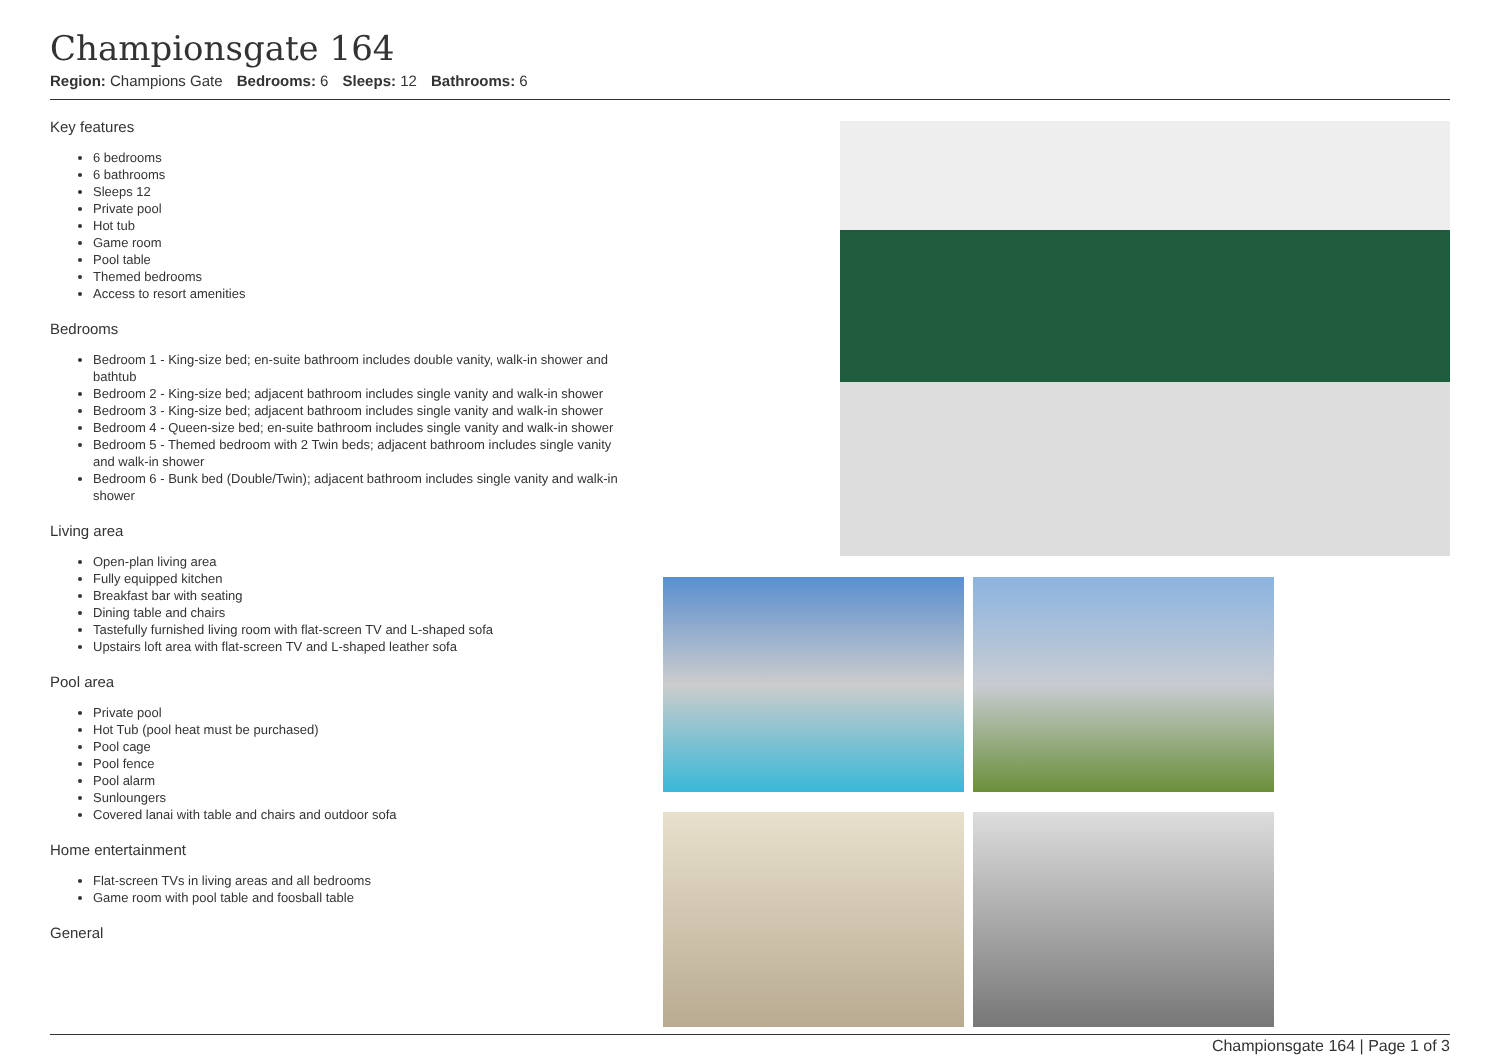Championsgate 164
Region: Champions Gate Bedrooms: 6 Sleeps: 12 Bathrooms: 6
Key features
6 bedrooms
6 bathrooms
Sleeps 12
Private pool
Hot tub
Game room
Pool table
Themed bedrooms
Access to resort amenities
Bedrooms
Bedroom 1 - King-size bed; en-suite bathroom includes double vanity, walk-in shower and bathtub
Bedroom 2 - King-size bed; adjacent bathroom includes single vanity and walk-in shower
Bedroom 3 - King-size bed; adjacent bathroom includes single vanity and walk-in shower
Bedroom 4 - Queen-size bed; en-suite bathroom includes single vanity and walk-in shower
Bedroom 5 - Themed bedroom with 2 Twin beds; adjacent bathroom includes single vanity and walk-in shower
Bedroom 6 - Bunk bed (Double/Twin); adjacent bathroom includes single vanity and walk-in shower
Living area
Open-plan living area
Fully equipped kitchen
Breakfast bar with seating
Dining table and chairs
Tastefully furnished living room with flat-screen TV and L-shaped sofa
Upstairs loft area with flat-screen TV and L-shaped leather sofa
Pool area
Private pool
Hot Tub (pool heat must be purchased)
Pool cage
Pool fence
Pool alarm
Sunloungers
Covered lanai with table and chairs and outdoor sofa
Home entertainment
Flat-screen TVs in living areas and all bedrooms
Game room with pool table and foosball table
General
Championsgate 164 | Page 1 of 3